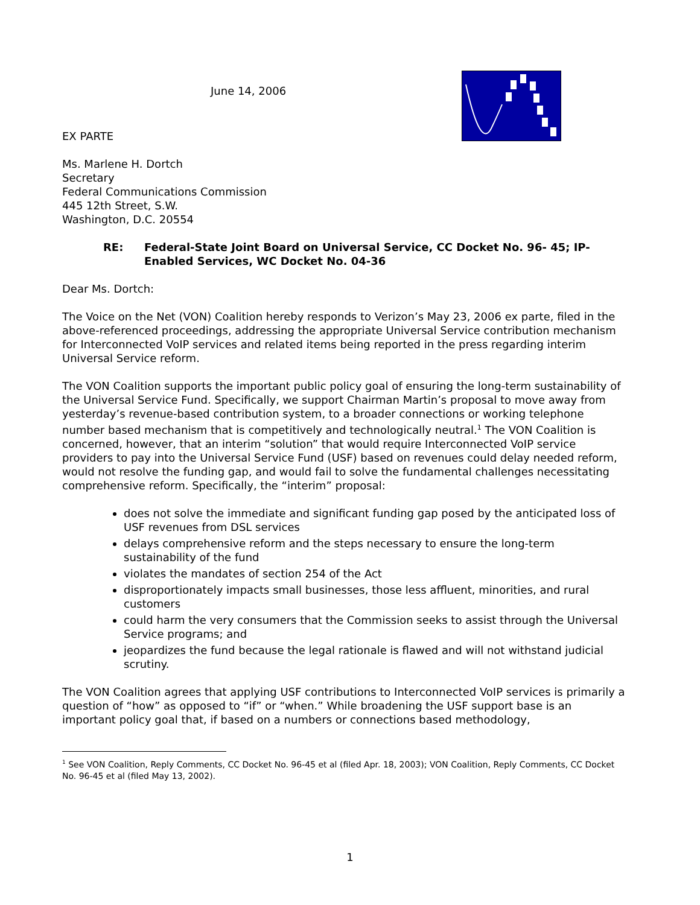June 14, 2006
EX PARTE
Ms. Marlene H. Dortch
Secretary
Federal Communications Commission
445 12th Street, S.W.
Washington, D.C. 20554
RE: Federal-State Joint Board on Universal Service, CC Docket No. 96- 45; IP-Enabled Services, WC Docket No. 04-36
Dear Ms. Dortch:
The Voice on the Net (VON) Coalition hereby responds to Verizon’s May 23, 2006 ex parte, filed in the above-referenced proceedings, addressing the appropriate Universal Service contribution mechanism for Interconnected VoIP services and related items being reported in the press regarding interim Universal Service reform.
The VON Coalition supports the important public policy goal of ensuring the long-term sustainability of the Universal Service Fund. Specifically, we support Chairman Martin’s proposal to move away from yesterday’s revenue-based contribution system, to a broader connections or working telephone number based mechanism that is competitively and technologically neutral.<sup>1</sup> The VON Coalition is concerned, however, that an interim “solution” that would require Interconnected VoIP service providers to pay into the Universal Service Fund (USF) based on revenues could delay needed reform, would not resolve the funding gap, and would fail to solve the fundamental challenges necessitating comprehensive reform. Specifically, the “interim” proposal:
does not solve the immediate and significant funding gap posed by the anticipated loss of USF revenues from DSL services
delays comprehensive reform and the steps necessary to ensure the long-term sustainability of the fund
violates the mandates of section 254 of the Act
disproportionately impacts small businesses, those less affluent, minorities, and rural customers
could harm the very consumers that the Commission seeks to assist through the Universal Service programs; and
jeopardizes the fund because the legal rationale is flawed and will not withstand judicial scrutiny.
The VON Coalition agrees that applying USF contributions to Interconnected VoIP services is primarily a question of “how” as opposed to “if” or “when.” While broadening the USF support base is an important policy goal that, if based on a numbers or connections based methodology,
<sup>1</sup> See VON Coalition, Reply Comments, CC Docket No. 96-45 et al (filed Apr. 18, 2003); VON Coalition, Reply Comments, CC Docket No. 96-45 et al (filed May 13, 2002).
1